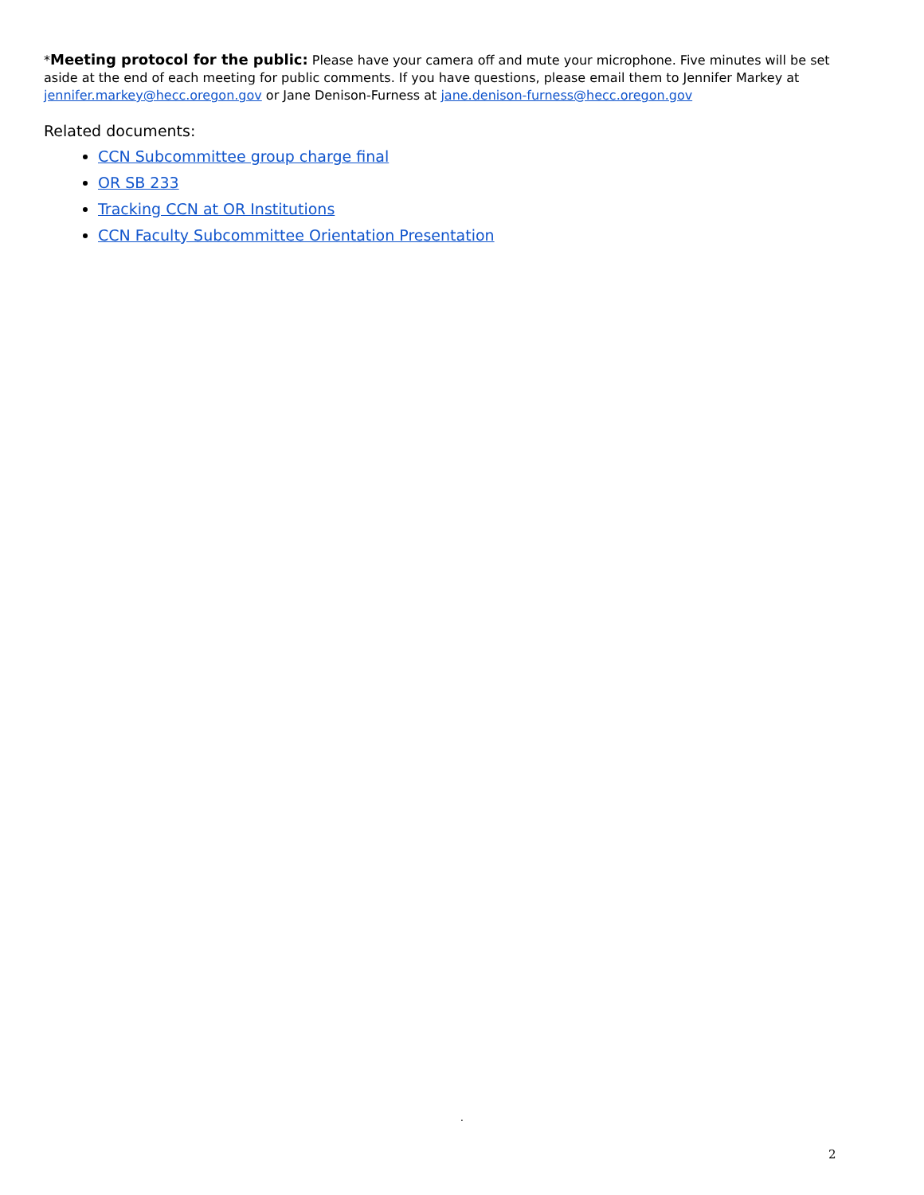*Meeting protocol for the public: Please have your camera off and mute your microphone. Five minutes will be set aside at the end of each meeting for public comments. If you have questions, please email them to Jennifer Markey at jennifer.markey@hecc.oregon.gov or Jane Denison-Furness at jane.denison-furness@hecc.oregon.gov
Related documents:
CCN Subcommittee group charge final
OR SB 233
Tracking CCN at OR Institutions
CCN Faculty Subcommittee Orientation Presentation
.
2